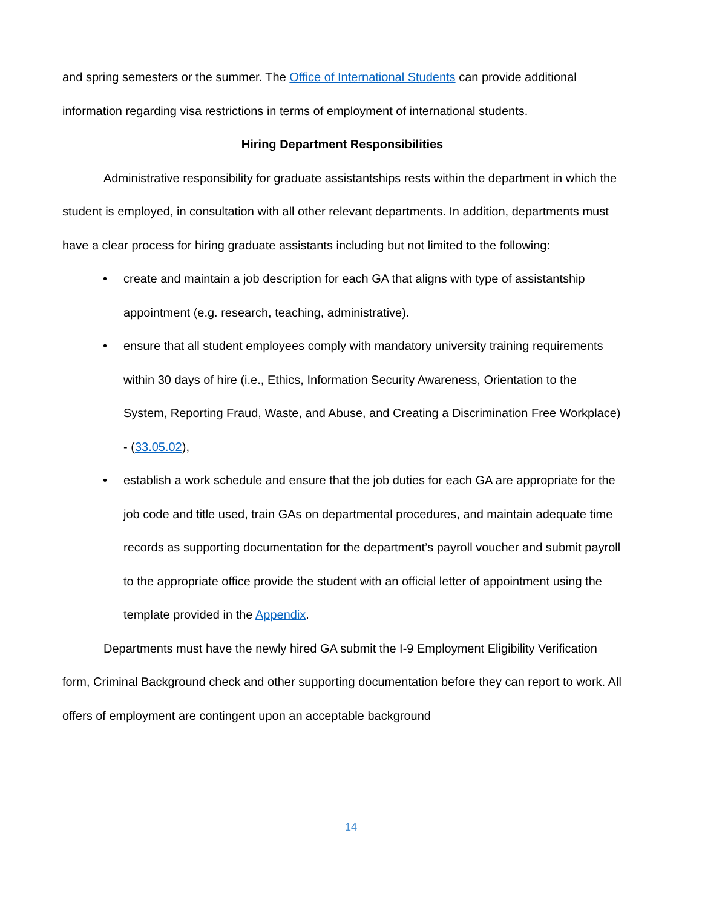and spring semesters or the summer. The Office of International Students can provide additional information regarding visa restrictions in terms of employment of international students.
Hiring Department Responsibilities
Administrative responsibility for graduate assistantships rests within the department in which the student is employed, in consultation with all other relevant departments. In addition, departments must have a clear process for hiring graduate assistants including but not limited to the following:
• create and maintain a job description for each GA that aligns with type of assistantship appointment (e.g. research, teaching, administrative).
• ensure that all student employees comply with mandatory university training requirements within 30 days of hire (i.e., Ethics, Information Security Awareness, Orientation to the System, Reporting Fraud, Waste, and Abuse, and Creating a Discrimination Free Workplace) - (33.05.02),
• establish a work schedule and ensure that the job duties for each GA are appropriate for the job code and title used, train GAs on departmental procedures, and maintain adequate time records as supporting documentation for the department’s payroll voucher and submit payroll to the appropriate office provide the student with an official letter of appointment using the template provided in the Appendix.
Departments must have the newly hired GA submit the I-9 Employment Eligibility Verification form, Criminal Background check and other supporting documentation before they can report to work. All offers of employment are contingent upon an acceptable background
14